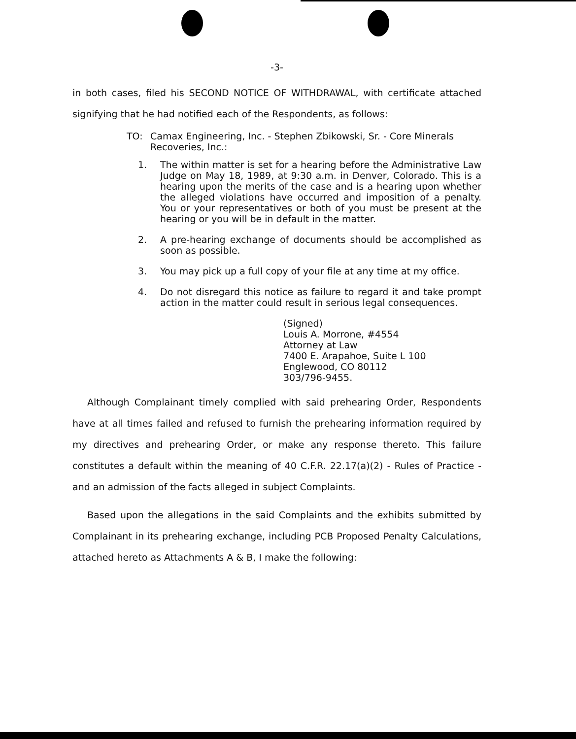-3-
in both cases, filed his SECOND NOTICE OF WITHDRAWAL, with certificate attached signifying that he had notified each of the Respondents, as follows:
TO: Camax Engineering, Inc. - Stephen Zbikowski, Sr. - Core Minerals Recoveries, Inc.:
1. The within matter is set for a hearing before the Administrative Law Judge on May 18, 1989, at 9:30 a.m. in Denver, Colorado. This is a hearing upon the merits of the case and is a hearing upon whether the alleged violations have occurred and imposition of a penalty. You or your representatives or both of you must be present at the hearing or you will be in default in the matter.
2. A pre-hearing exchange of documents should be accomplished as soon as possible.
3. You may pick up a full copy of your file at any time at my office.
4. Do not disregard this notice as failure to regard it and take prompt action in the matter could result in serious legal consequences.
(Signed)
Louis A. Morrone, #4554
Attorney at Law
7400 E. Arapahoe, Suite L 100
Englewood, CO 80112
303/796-9455.
Although Complainant timely complied with said prehearing Order, Respondents have at all times failed and refused to furnish the prehearing information required by my directives and prehearing Order, or make any response thereto. This failure constitutes a default within the meaning of 40 C.F.R. 22.17(a)(2) - Rules of Practice - and an admission of the facts alleged in subject Complaints.
Based upon the allegations in the said Complaints and the exhibits submitted by Complainant in its prehearing exchange, including PCB Proposed Penalty Calculations, attached hereto as Attachments A & B, I make the following: